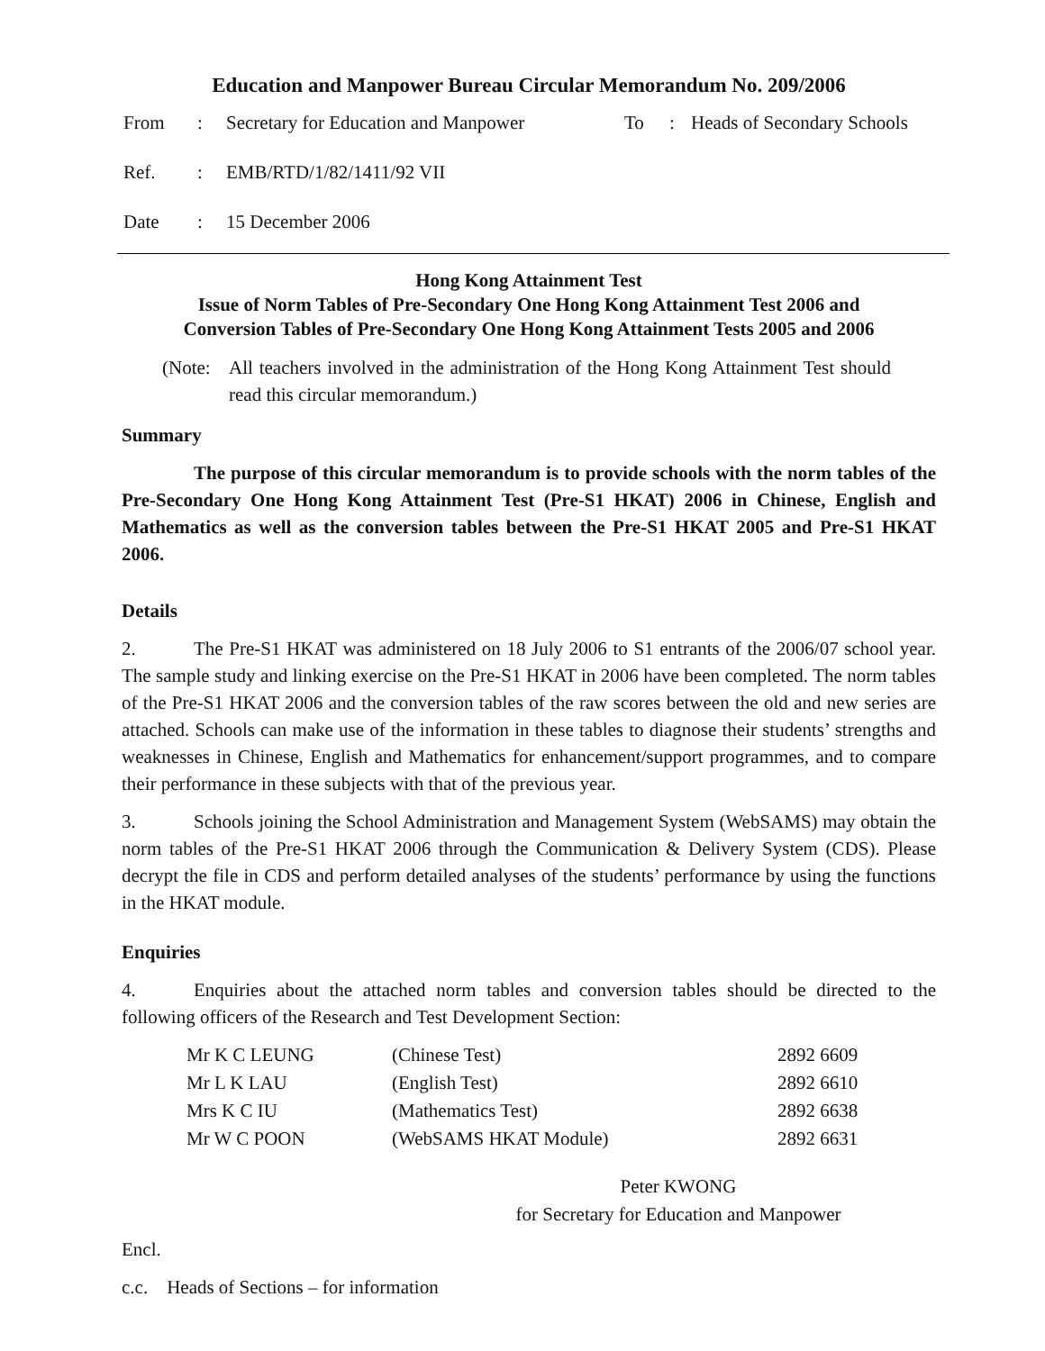Education and Manpower Bureau Circular Memorandum No. 209/2006
| From | : | Secretary for Education and Manpower | To | : | Heads of Secondary Schools |
| Ref. | : | EMB/RTD/1/82/1411/92 VII | | | |
| Date | : | 15 December 2006 | | | |
Hong Kong Attainment Test
Issue of Norm Tables of Pre-Secondary One Hong Kong Attainment Test 2006 and
Conversion Tables of Pre-Secondary One Hong Kong Attainment Tests 2005 and 2006
(Note: All teachers involved in the administration of the Hong Kong Attainment Test should read this circular memorandum.)
Summary
The purpose of this circular memorandum is to provide schools with the norm tables of the Pre-Secondary One Hong Kong Attainment Test (Pre-S1 HKAT) 2006 in Chinese, English and Mathematics as well as the conversion tables between the Pre-S1 HKAT 2005 and Pre-S1 HKAT 2006.
Details
2. The Pre-S1 HKAT was administered on 18 July 2006 to S1 entrants of the 2006/07 school year. The sample study and linking exercise on the Pre-S1 HKAT in 2006 have been completed. The norm tables of the Pre-S1 HKAT 2006 and the conversion tables of the raw scores between the old and new series are attached. Schools can make use of the information in these tables to diagnose their students’ strengths and weaknesses in Chinese, English and Mathematics for enhancement/support programmes, and to compare their performance in these subjects with that of the previous year.
3. Schools joining the School Administration and Management System (WebSAMS) may obtain the norm tables of the Pre-S1 HKAT 2006 through the Communication & Delivery System (CDS). Please decrypt the file in CDS and perform detailed analyses of the students’ performance by using the functions in the HKAT module.
Enquiries
4. Enquiries about the attached norm tables and conversion tables should be directed to the following officers of the Research and Test Development Section:
| Mr K C LEUNG | (Chinese Test) | 2892 6609 |
| Mr L K LAU | (English Test) | 2892 6610 |
| Mrs K C IU | (Mathematics Test) | 2892 6638 |
| Mr W C POON | (WebSAMS HKAT Module) | 2892 6631 |
Peter KWONG
for Secretary for Education and Manpower
Encl.
c.c. Heads of Sections – for information